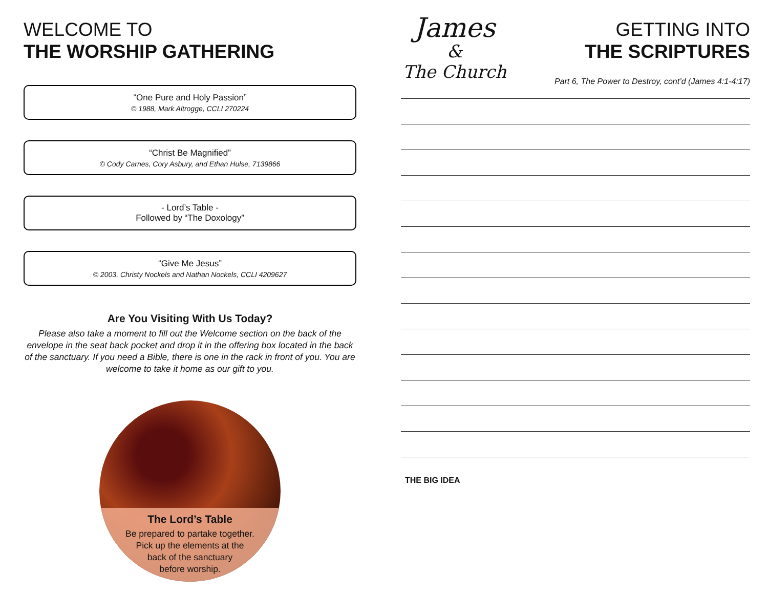WELCOME TO
THE WORSHIP GATHERING
“One Pure and Holy Passion”
© 1988, Mark Altrogge, CCLI 270224
“Christ Be Magnified”
© Cody Carnes, Cory Asbury, and Ethan Hulse, 7139866
- Lord’s Table -
Followed by “The Doxology”
“Give Me Jesus”
© 2003, Christy Nockels and Nathan Nockels, CCLI 4209627
Are You Visiting With Us Today?
Please also take a moment to fill out the Welcome section on the back of the envelope in the seat back pocket and drop it in the offering box located in the back of the sanctuary. If you need a Bible, there is one in the rack in front of you. You are welcome to take it home as our gift to you.
The Lord’s Table
Be prepared to partake together.
Pick up the elements at the
back of the sanctuary
before worship.
James
&
The Church
GETTING INTO
THE SCRIPTURES
Part 6, The Power to Destroy, cont’d (James 4:1-4:17)
THE BIG IDEA